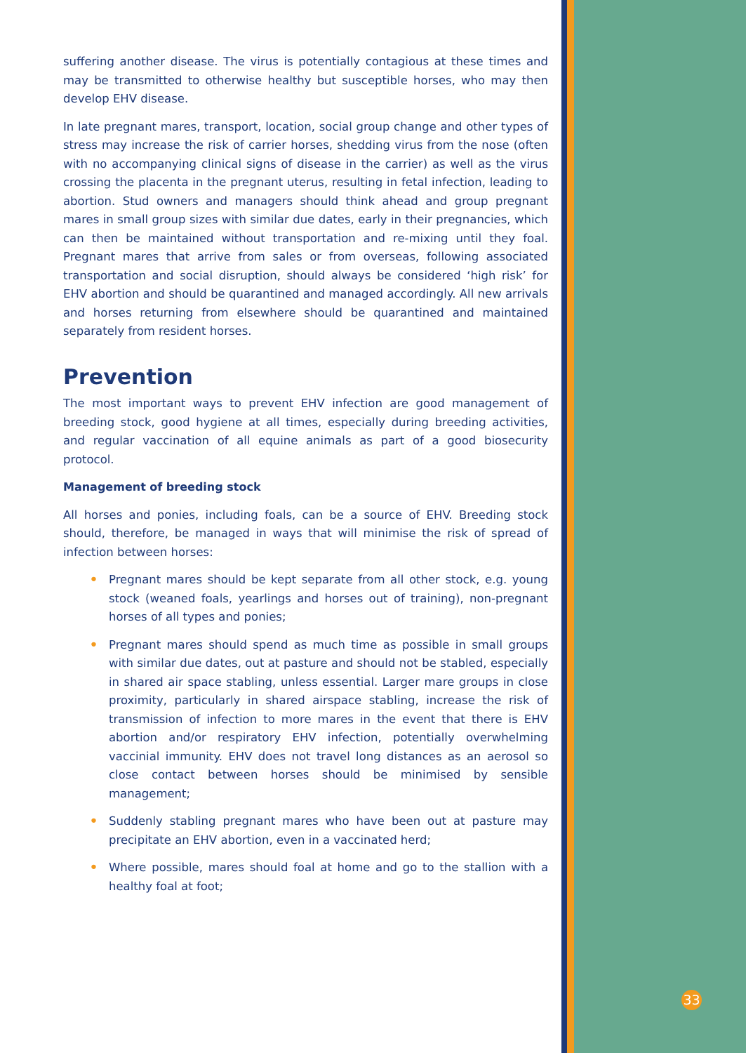suffering another disease. The virus is potentially contagious at these times and may be transmitted to otherwise healthy but susceptible horses, who may then develop EHV disease.
In late pregnant mares, transport, location, social group change and other types of stress may increase the risk of carrier horses, shedding virus from the nose (often with no accompanying clinical signs of disease in the carrier) as well as the virus crossing the placenta in the pregnant uterus, resulting in fetal infection, leading to abortion. Stud owners and managers should think ahead and group pregnant mares in small group sizes with similar due dates, early in their pregnancies, which can then be maintained without transportation and re-mixing until they foal. Pregnant mares that arrive from sales or from overseas, following associated transportation and social disruption, should always be considered ‘high risk’ for EHV abortion and should be quarantined and managed accordingly. All new arrivals and horses returning from elsewhere should be quarantined and maintained separately from resident horses.
Prevention
The most important ways to prevent EHV infection are good management of breeding stock, good hygiene at all times, especially during breeding activities, and regular vaccination of all equine animals as part of a good biosecurity protocol.
Management of breeding stock
All horses and ponies, including foals, can be a source of EHV. Breeding stock should, therefore, be managed in ways that will minimise the risk of spread of infection between horses:
• Pregnant mares should be kept separate from all other stock, e.g. young stock (weaned foals, yearlings and horses out of training), non-pregnant horses of all types and ponies;
• Pregnant mares should spend as much time as possible in small groups with similar due dates, out at pasture and should not be stabled, especially in shared air space stabling, unless essential. Larger mare groups in close proximity, particularly in shared airspace stabling, increase the risk of transmission of infection to more mares in the event that there is EHV abortion and/or respiratory EHV infection, potentially overwhelming vaccinial immunity. EHV does not travel long distances as an aerosol so close contact between horses should be minimised by sensible management;
• Suddenly stabling pregnant mares who have been out at pasture may precipitate an EHV abortion, even in a vaccinated herd;
• Where possible, mares should foal at home and go to the stallion with a healthy foal at foot;
33